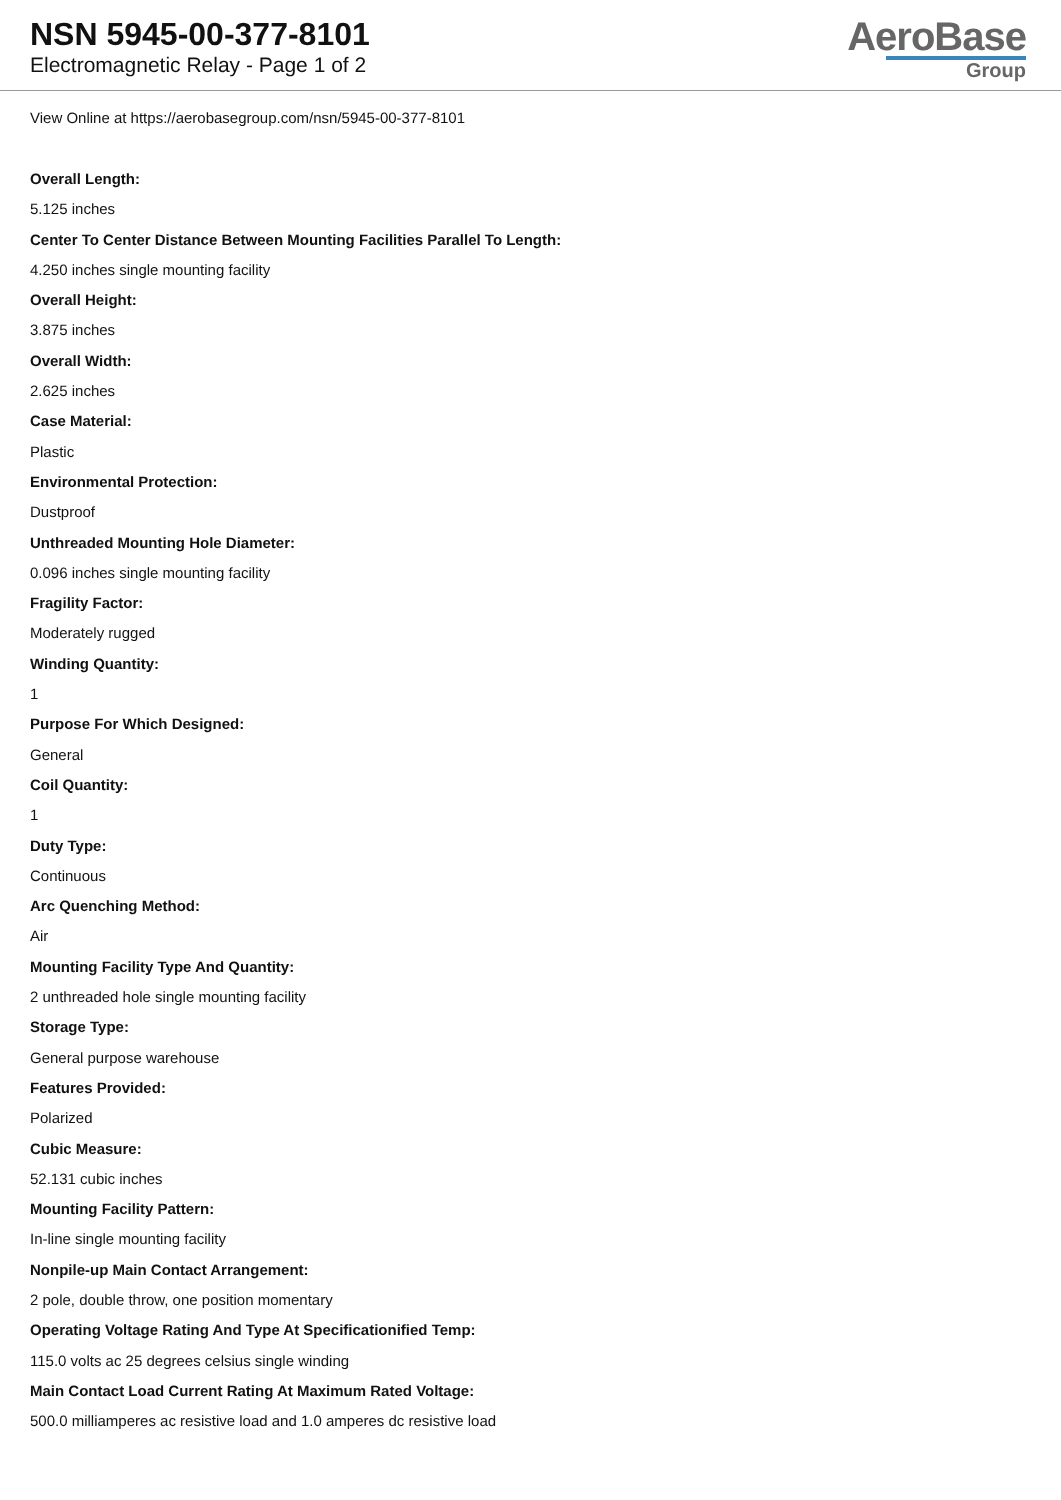NSN 5945-00-377-8101
Electromagnetic Relay - Page 1 of 2
AeroBase
Group
View Online at https://aerobasegroup.com/nsn/5945-00-377-8101
Overall Length:
5.125 inches
Center To Center Distance Between Mounting Facilities Parallel To Length:
4.250 inches single mounting facility
Overall Height:
3.875 inches
Overall Width:
2.625 inches
Case Material:
Plastic
Environmental Protection:
Dustproof
Unthreaded Mounting Hole Diameter:
0.096 inches single mounting facility
Fragility Factor:
Moderately rugged
Winding Quantity:
1
Purpose For Which Designed:
General
Coil Quantity:
1
Duty Type:
Continuous
Arc Quenching Method:
Air
Mounting Facility Type And Quantity:
2 unthreaded hole single mounting facility
Storage Type:
General purpose warehouse
Features Provided:
Polarized
Cubic Measure:
52.131 cubic inches
Mounting Facility Pattern:
In-line single mounting facility
Nonpile-up Main Contact Arrangement:
2 pole, double throw, one position momentary
Operating Voltage Rating And Type At Specificationified Temp:
115.0 volts ac 25 degrees celsius single winding
Main Contact Load Current Rating At Maximum Rated Voltage:
500.0 milliamperes ac resistive load and 1.0 amperes dc resistive load